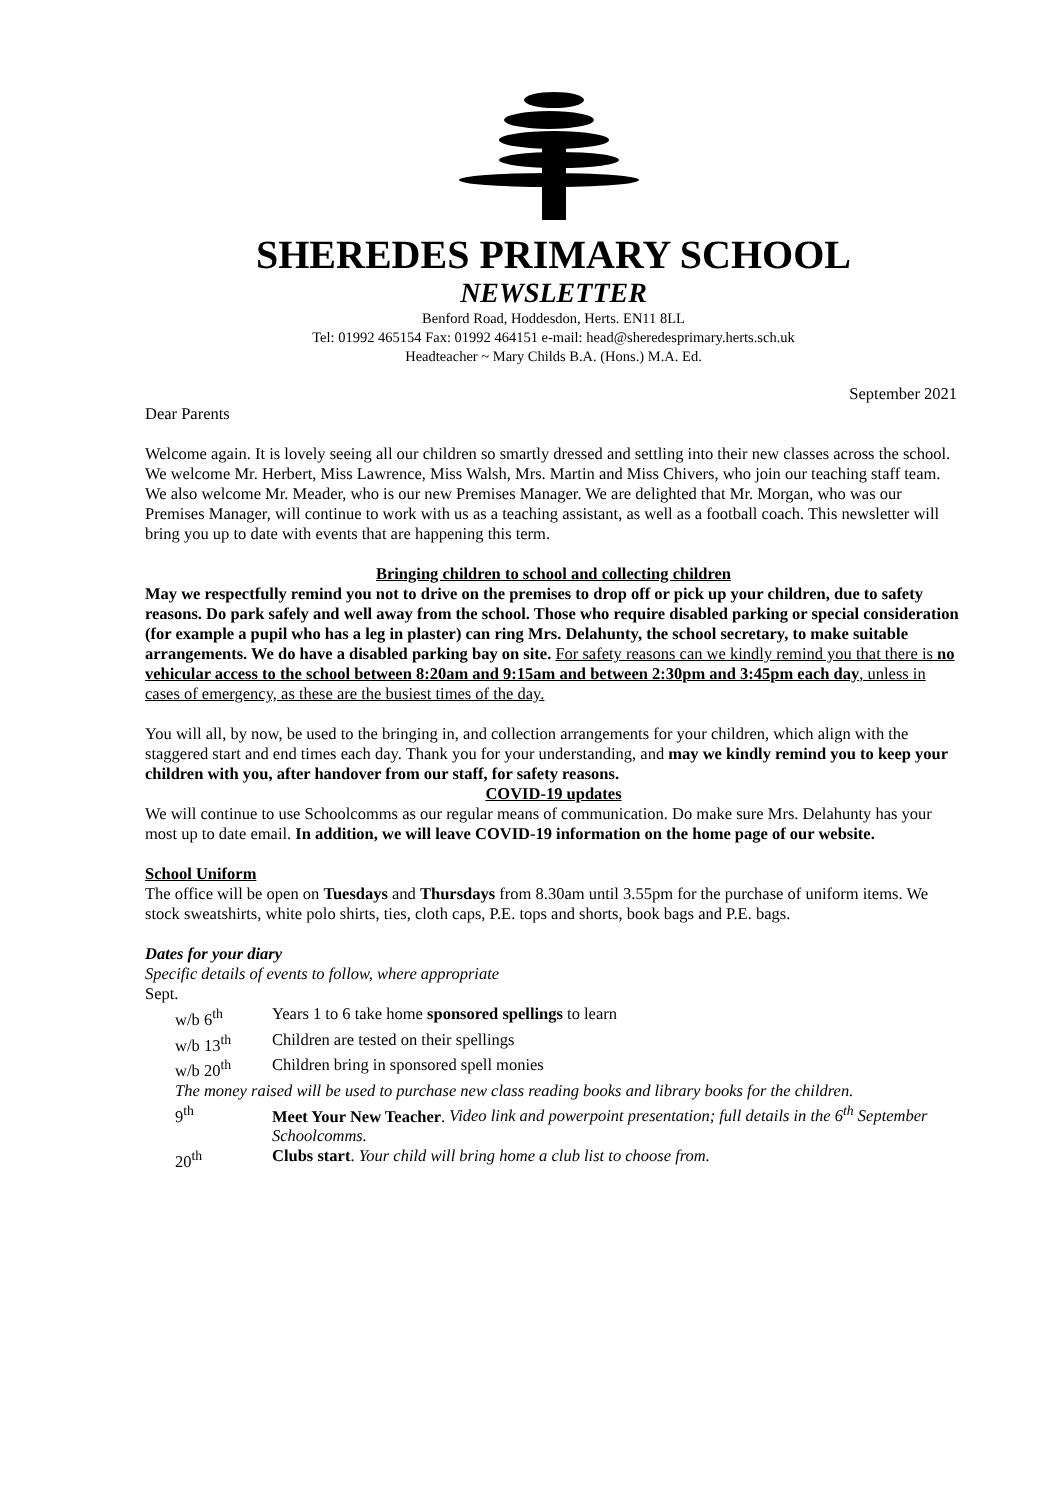SHEREDES PRIMARY SCHOOL
NEWSLETTER
Benford Road, Hoddesdon, Herts. EN11 8LL
Tel: 01992 465154 Fax: 01992 464151 e-mail: head@sheredesprimary.herts.sch.uk
Headteacher ~ Mary Childs B.A. (Hons.) M.A. Ed.
September 2021
Dear Parents
Welcome again. It is lovely seeing all our children so smartly dressed and settling into their new classes across the school. We welcome Mr. Herbert, Miss Lawrence, Miss Walsh, Mrs. Martin and Miss Chivers, who join our teaching staff team. We also welcome Mr. Meader, who is our new Premises Manager. We are delighted that Mr. Morgan, who was our Premises Manager, will continue to work with us as a teaching assistant, as well as a football coach. This newsletter will bring you up to date with events that are happening this term.
Bringing children to school and collecting children
May we respectfully remind you not to drive on the premises to drop off or pick up your children, due to safety reasons. Do park safely and well away from the school. Those who require disabled parking or special consideration (for example a pupil who has a leg in plaster) can ring Mrs. Delahunty, the school secretary, to make suitable arrangements. We do have a disabled parking bay on site. For safety reasons can we kindly remind you that there is no vehicular access to the school between 8:20am and 9:15am and between 2:30pm and 3:45pm each day, unless in cases of emergency, as these are the busiest times of the day.
You will all, by now, be used to the bringing in, and collection arrangements for your children, which align with the staggered start and end times each day. Thank you for your understanding, and may we kindly remind you to keep your children with you, after handover from our staff, for safety reasons.
COVID-19 updates
We will continue to use Schoolcomms as our regular means of communication. Do make sure Mrs. Delahunty has your most up to date email. In addition, we will leave COVID-19 information on the home page of our website.
School Uniform
The office will be open on Tuesdays and Thursdays from 8.30am until 3.55pm for the purchase of uniform items. We stock sweatshirts, white polo shirts, ties, cloth caps, P.E. tops and shorts, book bags and P.E. bags.
Dates for your diary
Specific details of events to follow, where appropriate
Sept.
w/b 6<sup>th</sup> Years 1 to 6 take home sponsored spellings to learn
w/b 13<sup>th</sup> Children are tested on their spellings
w/b 20<sup>th</sup> Children bring in sponsored spell monies
The money raised will be used to purchase new class reading books and library books for the children.
9<sup>th</sup> Meet Your New Teacher. Video link and powerpoint presentation; full details in the 6<sup>th</sup> September Schoolcomms.
20<sup>th</sup> Clubs start. Your child will bring home a club list to choose from.